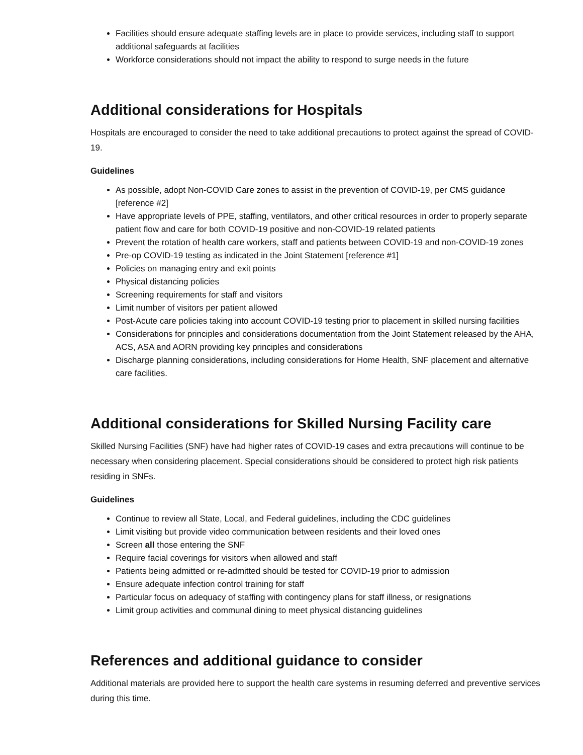Facilities should ensure adequate staffing levels are in place to provide services, including staff to support additional safeguards at facilities
Workforce considerations should not impact the ability to respond to surge needs in the future
Additional considerations for Hospitals
Hospitals are encouraged to consider the need to take additional precautions to protect against the spread of COVID-19.
Guidelines
As possible, adopt Non-COVID Care zones to assist in the prevention of COVID-19, per CMS guidance [reference #2]
Have appropriate levels of PPE, staffing, ventilators, and other critical resources in order to properly separate patient flow and care for both COVID-19 positive and non-COVID-19 related patients
Prevent the rotation of health care workers, staff and patients between COVID-19 and non-COVID-19 zones
Pre-op COVID-19 testing as indicated in the Joint Statement [reference #1]
Policies on managing entry and exit points
Physical distancing policies
Screening requirements for staff and visitors
Limit number of visitors per patient allowed
Post-Acute care policies taking into account COVID-19 testing prior to placement in skilled nursing facilities
Considerations for principles and considerations documentation from the Joint Statement released by the AHA, ACS, ASA and AORN providing key principles and considerations
Discharge planning considerations, including considerations for Home Health, SNF placement and alternative care facilities.
Additional considerations for Skilled Nursing Facility care
Skilled Nursing Facilities (SNF) have had higher rates of COVID-19 cases and extra precautions will continue to be necessary when considering placement. Special considerations should be considered to protect high risk patients residing in SNFs.
Guidelines
Continue to review all State, Local, and Federal guidelines, including the CDC guidelines
Limit visiting but provide video communication between residents and their loved ones
Screen all those entering the SNF
Require facial coverings for visitors when allowed and staff
Patients being admitted or re-admitted should be tested for COVID-19 prior to admission
Ensure adequate infection control training for staff
Particular focus on adequacy of staffing with contingency plans for staff illness, or resignations
Limit group activities and communal dining to meet physical distancing guidelines
References and additional guidance to consider
Additional materials are provided here to support the health care systems in resuming deferred and preventive services during this time.